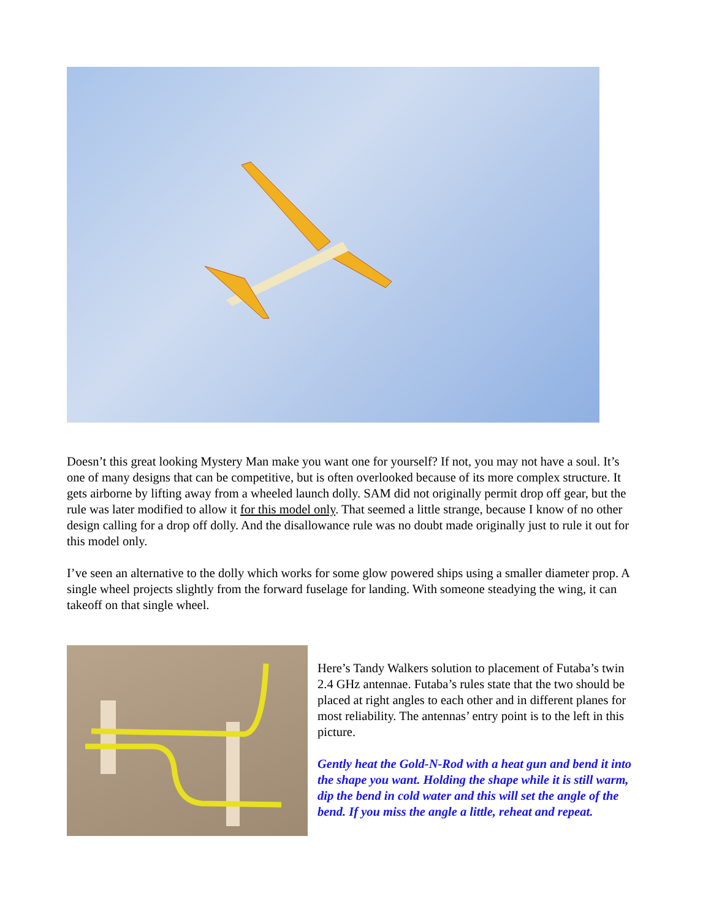Doesn’t this great looking Mystery Man make you want one for yourself? If not, you may not have a soul. It’s one of many designs that can be competitive, but is often overlooked because of its more complex structure. It gets airborne by lifting away from a wheeled launch dolly. SAM did not originally permit drop off gear, but the rule was later modified to allow it for this model only. That seemed a little strange, because I know of no other design calling for a drop off dolly. And the disallowance rule was no doubt made originally just to rule it out for this model only.
I’ve seen an alternative to the dolly which works for some glow powered ships using a smaller diameter prop. A single wheel projects slightly from the forward fuselage for landing. With someone steadying the wing, it can takeoff on that single wheel.
Here’s Tandy Walkers solution to placement of Futaba’s twin 2.4 GHz antennae. Futaba’s rules state that the two should be placed at right angles to each other and in different planes for most reliability. The antennas’ entry point is to the left in this picture.
Gently heat the Gold-N-Rod with a heat gun and bend it into the shape you want. Holding the shape while it is still warm, dip the bend in cold water and this will set the angle of the bend. If you miss the angle a little, reheat and repeat.